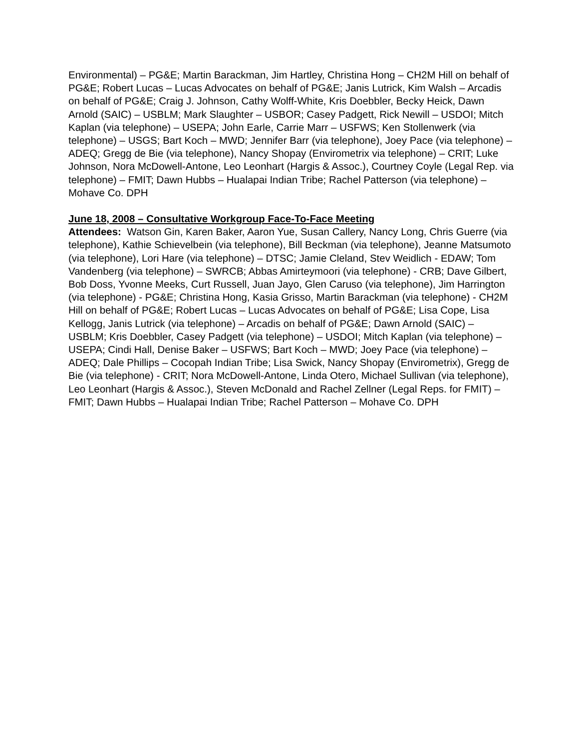Environmental) – PG&E; Martin Barackman, Jim Hartley, Christina Hong – CH2M Hill on behalf of PG&E; Robert Lucas – Lucas Advocates on behalf of PG&E; Janis Lutrick, Kim Walsh – Arcadis on behalf of PG&E; Craig J. Johnson, Cathy Wolff-White, Kris Doebbler, Becky Heick, Dawn Arnold (SAIC) – USBLM; Mark Slaughter – USBOR; Casey Padgett, Rick Newill – USDOI; Mitch Kaplan (via telephone) – USEPA; John Earle, Carrie Marr – USFWS; Ken Stollenwerk (via telephone) – USGS; Bart Koch – MWD; Jennifer Barr (via telephone), Joey Pace (via telephone) – ADEQ; Gregg de Bie (via telephone), Nancy Shopay (Envirometrix via telephone) – CRIT; Luke Johnson, Nora McDowell-Antone, Leo Leonhart (Hargis & Assoc.), Courtney Coyle (Legal Rep. via telephone) – FMIT; Dawn Hubbs – Hualapai Indian Tribe; Rachel Patterson (via telephone) – Mohave Co. DPH
June 18, 2008 – Consultative Workgroup Face-To-Face Meeting
Attendees: Watson Gin, Karen Baker, Aaron Yue, Susan Callery, Nancy Long, Chris Guerre (via telephone), Kathie Schievelbein (via telephone), Bill Beckman (via telephone), Jeanne Matsumoto (via telephone), Lori Hare (via telephone) – DTSC; Jamie Cleland, Stev Weidlich - EDAW; Tom Vandenberg (via telephone) – SWRCB; Abbas Amirteymoori (via telephone) - CRB; Dave Gilbert, Bob Doss, Yvonne Meeks, Curt Russell, Juan Jayo, Glen Caruso (via telephone), Jim Harrington (via telephone) - PG&E; Christina Hong, Kasia Grisso, Martin Barackman (via telephone) - CH2M Hill on behalf of PG&E; Robert Lucas – Lucas Advocates on behalf of PG&E; Lisa Cope, Lisa Kellogg, Janis Lutrick (via telephone) – Arcadis on behalf of PG&E; Dawn Arnold (SAIC) – USBLM; Kris Doebbler, Casey Padgett (via telephone) – USDOI; Mitch Kaplan (via telephone) – USEPA; Cindi Hall, Denise Baker – USFWS; Bart Koch – MWD; Joey Pace (via telephone) – ADEQ; Dale Phillips – Cocopah Indian Tribe; Lisa Swick, Nancy Shopay (Envirometrix), Gregg de Bie (via telephone) - CRIT; Nora McDowell-Antone, Linda Otero, Michael Sullivan (via telephone), Leo Leonhart (Hargis & Assoc.), Steven McDonald and Rachel Zellner (Legal Reps. for FMIT) – FMIT; Dawn Hubbs – Hualapai Indian Tribe; Rachel Patterson – Mohave Co. DPH